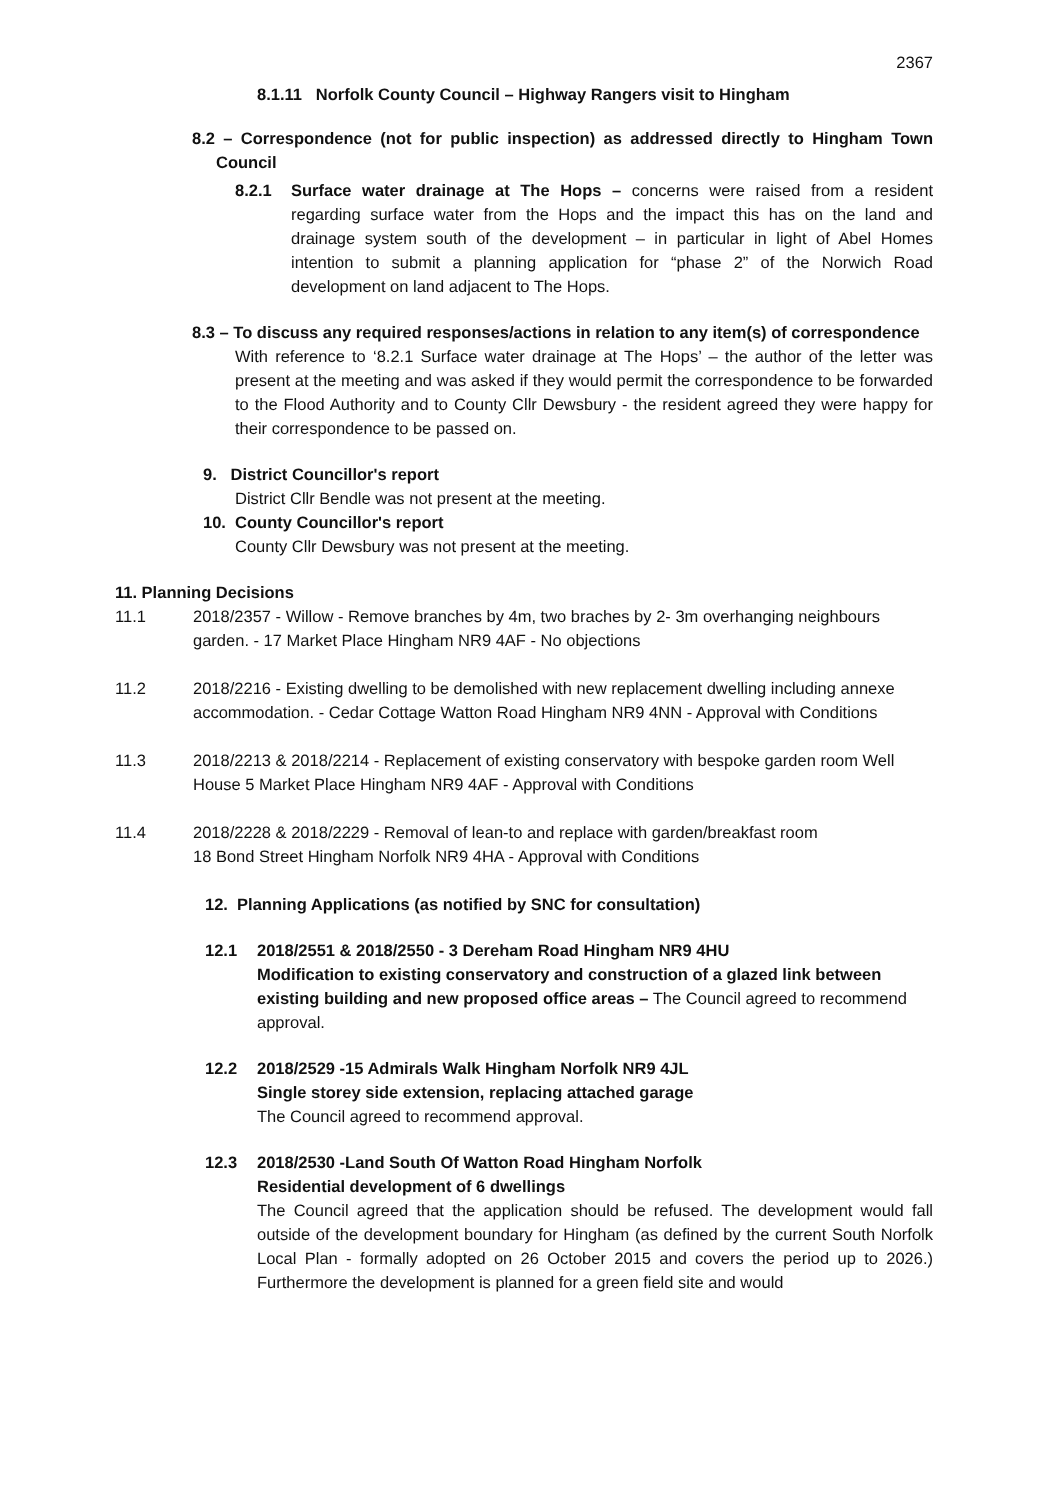2367
8.1.11 Norfolk County Council – Highway Rangers visit to Hingham
8.2 – Correspondence (not for public inspection) as addressed directly to Hingham Town Council
8.2.1 Surface water drainage at The Hops – concerns were raised from a resident regarding surface water from the Hops and the impact this has on the land and drainage system south of the development – in particular in light of Abel Homes intention to submit a planning application for “phase 2” of the Norwich Road development on land adjacent to The Hops.
8.3 – To discuss any required responses/actions in relation to any item(s) of correspondence
With reference to ‘8.2.1 Surface water drainage at The Hops’ – the author of the letter was present at the meeting and was asked if they would permit the correspondence to be forwarded to the Flood Authority and to County Cllr Dewsbury - the resident agreed they were happy for their correspondence to be passed on.
9. District Councillor's report
District Cllr Bendle was not present at the meeting.
10. County Councillor's report
County Cllr Dewsbury was not present at the meeting.
11. Planning Decisions
11.1 2018/2357 - Willow - Remove branches by 4m, two braches by 2- 3m overhanging neighbours garden. - 17 Market Place Hingham NR9 4AF - No objections
11.2 2018/2216 - Existing dwelling to be demolished with new replacement dwelling including annexe accommodation. - Cedar Cottage Watton Road Hingham NR9 4NN - Approval with Conditions
11.3 2018/2213 & 2018/2214 - Replacement of existing conservatory with bespoke garden room Well House 5 Market Place Hingham NR9 4AF - Approval with Conditions
11.4 2018/2228 & 2018/2229 - Removal of lean-to and replace with garden/breakfast room
18 Bond Street Hingham Norfolk NR9 4HA - Approval with Conditions
12. Planning Applications (as notified by SNC for consultation)
12.1 2018/2551 & 2018/2550 - 3 Dereham Road Hingham NR9 4HU
Modification to existing conservatory and construction of a glazed link between existing building and new proposed office areas – The Council agreed to recommend approval.
12.2 2018/2529 -15 Admirals Walk Hingham Norfolk NR9 4JL
Single storey side extension, replacing attached garage
The Council agreed to recommend approval.
12.3 2018/2530 -Land South Of Watton Road Hingham Norfolk
Residential development of 6 dwellings
The Council agreed that the application should be refused. The development would fall outside of the development boundary for Hingham (as defined by the current South Norfolk Local Plan - formally adopted on 26 October 2015 and covers the period up to 2026.) Furthermore the development is planned for a green field site and would